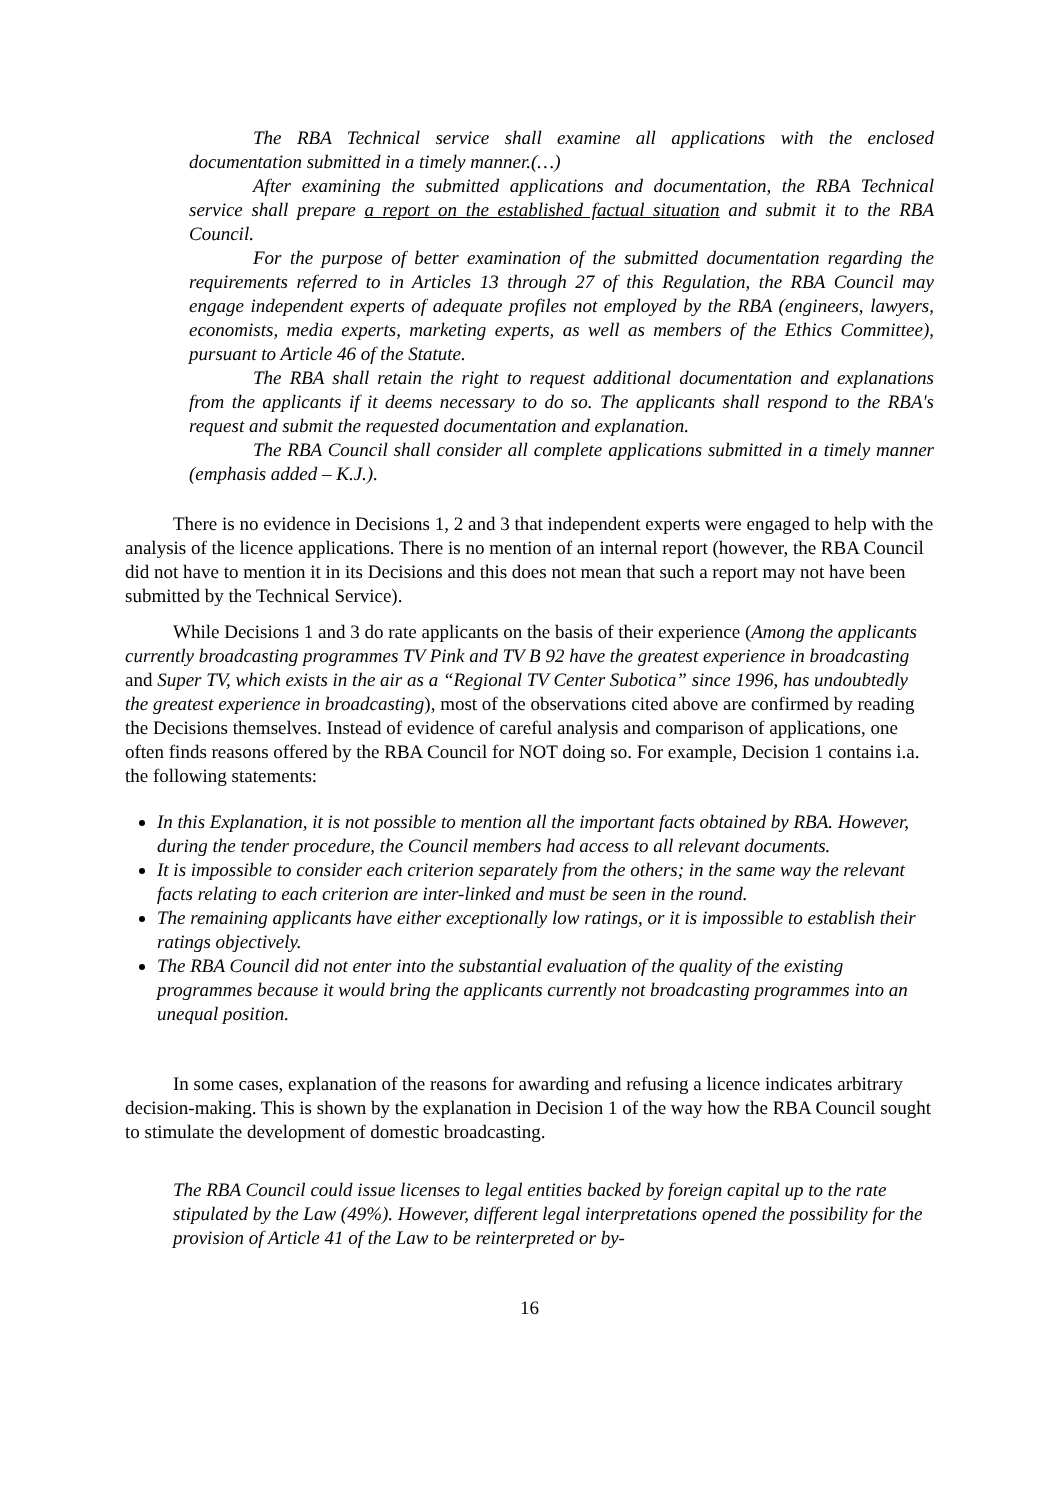The RBA Technical service shall examine all applications with the enclosed documentation submitted in a timely manner.(…)
After examining the submitted applications and documentation, the RBA Technical service shall prepare a report on the established factual situation and submit it to the RBA Council.
For the purpose of better examination of the submitted documentation regarding the requirements referred to in Articles 13 through 27 of this Regulation, the RBA Council may engage independent experts of adequate profiles not employed by the RBA (engineers, lawyers, economists, media experts, marketing experts, as well as members of the Ethics Committee), pursuant to Article 46 of the Statute.
The RBA shall retain the right to request additional documentation and explanations from the applicants if it deems necessary to do so. The applicants shall respond to the RBA's request and submit the requested documentation and explanation.
The RBA Council shall consider all complete applications submitted in a timely manner (emphasis added – K.J.).
There is no evidence in Decisions 1, 2 and 3 that independent experts were engaged to help with the analysis of the licence applications. There is no mention of an internal report (however, the RBA Council did not have to mention it in its Decisions and this does not mean that such a report may not have been submitted by the Technical Service).
While Decisions 1 and 3 do rate applicants on the basis of their experience (Among the applicants currently broadcasting programmes TV Pink and TV B 92 have the greatest experience in broadcasting and Super TV, which exists in the air as a “Regional TV Center Subotica” since 1996, has undoubtedly the greatest experience in broadcasting), most of the observations cited above are confirmed by reading the Decisions themselves. Instead of evidence of careful analysis and comparison of applications, one often finds reasons offered by the RBA Council for NOT doing so. For example, Decision 1 contains i.a. the following statements:
In this Explanation, it is not possible to mention all the important facts obtained by RBA. However, during the tender procedure, the Council members had access to all relevant documents.
It is impossible to consider each criterion separately from the others; in the same way the relevant facts relating to each criterion are inter-linked and must be seen in the round.
The remaining applicants have either exceptionally low ratings, or it is impossible to establish their ratings objectively.
The RBA Council did not enter into the substantial evaluation of the quality of the existing programmes because it would bring the applicants currently not broadcasting programmes into an unequal position.
In some cases, explanation of the reasons for awarding and refusing a licence indicates arbitrary decision-making. This is shown by the explanation in Decision 1 of the way how the RBA Council sought to stimulate the development of domestic broadcasting.
The RBA Council could issue licenses to legal entities backed by foreign capital up to the rate stipulated by the Law (49%). However, different legal interpretations opened the possibility for the provision of Article 41 of the Law to be reinterpreted or by-
16